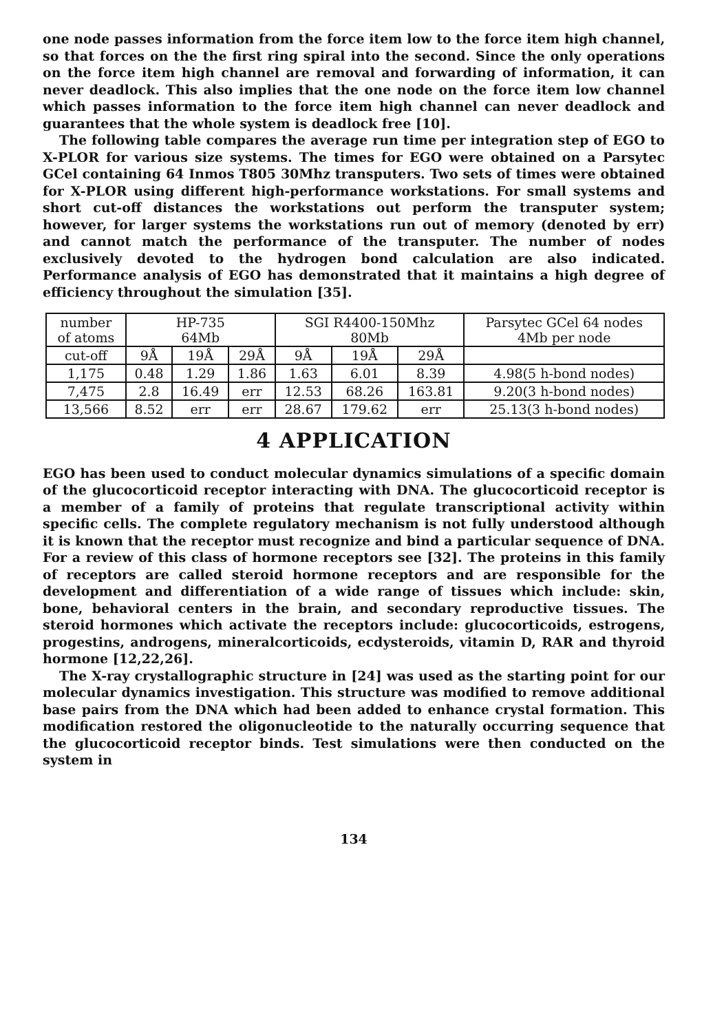one node passes information from the force item low to the force item high channel, so that forces on the the first ring spiral into the second. Since the only operations on the force item high channel are removal and forwarding of information, it can never deadlock. This also implies that the one node on the force item low channel which passes information to the force item high channel can never deadlock and guarantees that the whole system is deadlock free [10].
The following table compares the average run time per integration step of EGO to X-PLOR for various size systems. The times for EGO were obtained on a Parsytec GCel containing 64 Inmos T805 30Mhz transputers. Two sets of times were obtained for X-PLOR using different high-performance workstations. For small systems and short cut-off distances the workstations out perform the transputer system; however, for larger systems the workstations run out of memory (denoted by err) and cannot match the performance of the transputer. The number of nodes exclusively devoted to the hydrogen bond calculation are also indicated. Performance analysis of EGO has demonstrated that it maintains a high degree of efficiency throughout the simulation [35].
| number of atoms | HP-735 64Mb | | | SGI R4400-150Mhz 80Mb | | | Parsytec GCel 64 nodes 4Mb per node |
| --- | --- | --- | --- | --- | --- | --- | --- |
| cut-off | 9Å | 19Å | 29Å | 9Å | 19Å | 29Å | |
| 1,175 | 0.48 | 1.29 | 1.86 | 1.63 | 6.01 | 8.39 | 4.98(5 h-bond nodes) |
| 7,475 | 2.8 | 16.49 | err | 12.53 | 68.26 | 163.81 | 9.20(3 h-bond nodes) |
| 13,566 | 8.52 | err | err | 28.67 | 179.62 | err | 25.13(3 h-bond nodes) |
4 APPLICATION
EGO has been used to conduct molecular dynamics simulations of a specific domain of the glucocorticoid receptor interacting with DNA. The glucocorticoid receptor is a member of a family of proteins that regulate transcriptional activity within specific cells. The complete regulatory mechanism is not fully understood although it is known that the receptor must recognize and bind a particular sequence of DNA. For a review of this class of hormone receptors see [32]. The proteins in this family of receptors are called steroid hormone receptors and are responsible for the development and differentiation of a wide range of tissues which include: skin, bone, behavioral centers in the brain, and secondary reproductive tissues. The steroid hormones which activate the receptors include: glucocorticoids, estrogens, progestins, androgens, mineralcorticoids, ecdysteroids, vitamin D, RAR and thyroid hormone [12,22,26].
The X-ray crystallographic structure in [24] was used as the starting point for our molecular dynamics investigation. This structure was modified to remove additional base pairs from the DNA which had been added to enhance crystal formation. This modification restored the oligonucleotide to the naturally occurring sequence that the glucocorticoid receptor binds. Test simulations were then conducted on the system in
134